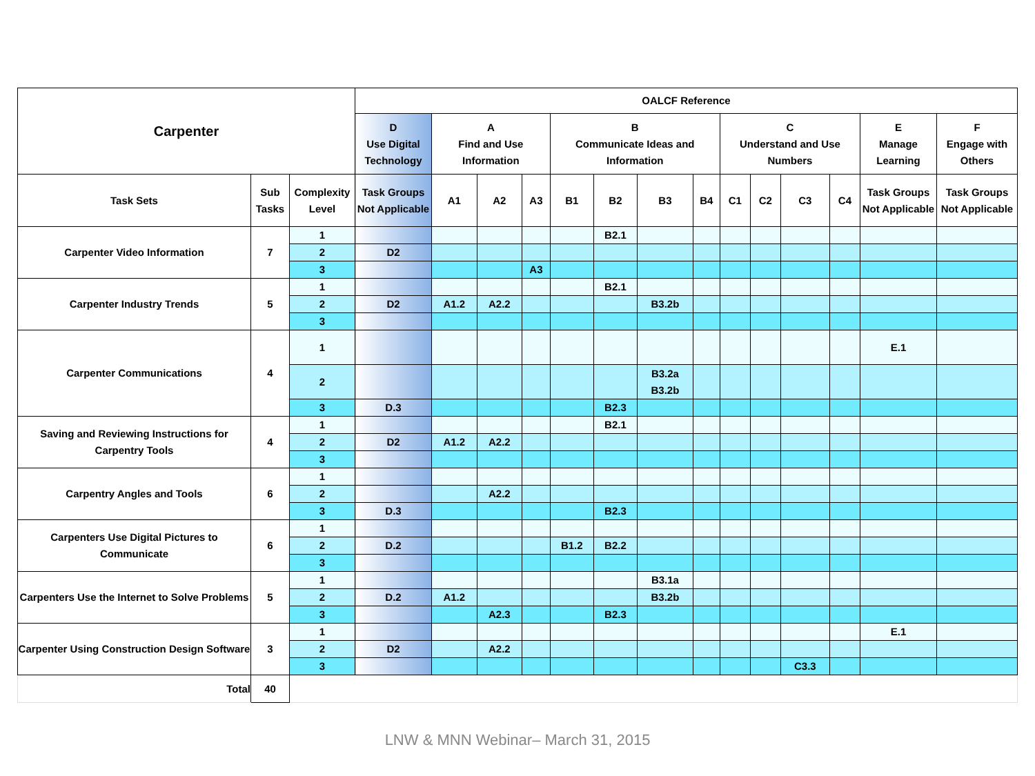| Carpenter | | | OALCF Reference | | | | | | | | | | | | | |
| --- | --- | --- | --- | --- | --- | --- | --- | --- | --- | --- | --- | --- | --- | --- | --- | --- |
| | | | D Use Digital Technology | A Find and Use Information | | | B Communicate Ideas and Information | | | | C Understand and Use Numbers | | | | E Manage Learning | F Engage with Others |
| Task Sets | Sub Tasks | Complexity Level | Task Groups Not Applicable | A1 | A2 | A3 | B1 | B2 | B3 | B4 | C1 | C2 | C3 | C4 | Task Groups Not Applicable | Task Groups Not Applicable |
| Carpenter Video Information | 7 | 1 | | | | | | B2.1 | | | | | | | | |
| | | 2 | D2 | | | | | | | | | | | | | |
| | | 3 | | | | A3 | | | | | | | | | | |
| Carpenter Industry Trends | 5 | 1 | | | | | | B2.1 | | | | | | | | |
| | | 2 | D2 | A1.2 | A2.2 | | | | B3.2b | | | | | | | |
| | | 3 | | | | | | | | | | | | | | |
| Carpenter Communications | 4 | 1 | | | | | | | | | | | | | E.1 | |
| | | 2 | | | | | | | B3.2a B3.2b | | | | | | | |
| | | 3 | D.3 | | | | | B2.3 | | | | | | | | |
| Saving and Reviewing Instructions for Carpentry Tools | 4 | 1 | | | | | | B2.1 | | | | | | | | |
| | | 2 | D2 | A1.2 | A2.2 | | | | | | | | | | | |
| | | 3 | | | | | | | | | | | | | | |
| Carpentry Angles and Tools | 6 | 1 | | | | | | | | | | | | | | |
| | | 2 | | | A2.2 | | | | | | | | | | | |
| | | 3 | D.3 | | | | | B2.3 | | | | | | | | |
| Carpenters Use Digital Pictures to Communicate | 6 | 1 | | | | | | | | | | | | | | |
| | | 2 | D.2 | | | | B1.2 | B2.2 | | | | | | | | |
| | | 3 | | | | | | | | | | | | | | |
| Carpenters Use the Internet to Solve Problems | 5 | 1 | | | | | | | B3.1a | | | | | | | |
| | | 2 | D.2 | A1.2 | | | | | B3.2b | | | | | | | |
| | | 3 | | | A2.3 | | | B2.3 | | | | | | | | |
| Carpenter Using Construction Design Software | 3 | 1 | | | | | | | | | | | | | E.1 | |
| | | 2 | D2 | | A2.2 | | | | | | | | | | | |
| | | 3 | | | | | | | | | | | C3.3 | | | |
| Total | 40 | | | | | | | | | | | | | | | |
LNW & MNN Webinar– March 31, 2015